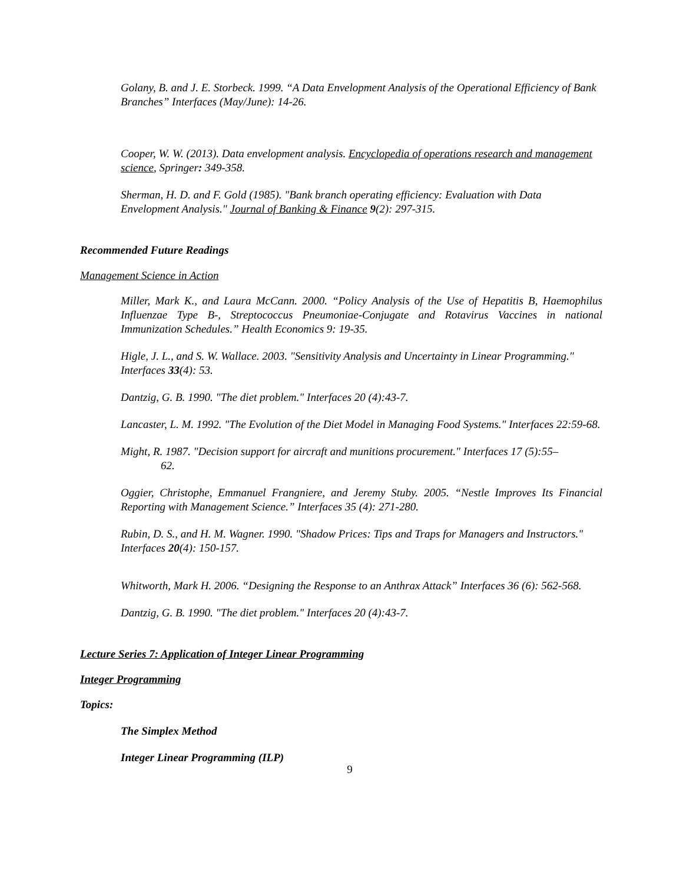Golany, B. and J. E. Storbeck. 1999. “A Data Envelopment Analysis of the Operational Efficiency of Bank Branches” Interfaces (May/June): 14-26.
Cooper, W. W. (2013). Data envelopment analysis. Encyclopedia of operations research and management science, Springer: 349-358.
Sherman, H. D. and F. Gold (1985). "Bank branch operating efficiency: Evaluation with Data Envelopment Analysis." Journal of Banking & Finance 9(2): 297-315.
Recommended Future Readings
Management Science in Action
Miller, Mark K., and Laura McCann. 2000. “Policy Analysis of the Use of Hepatitis B, Haemophilus Influenzae Type B-, Streptococcus Pneumoniae-Conjugate and Rotavirus Vaccines in national Immunization Schedules.” Health Economics 9: 19-35.
Higle, J. L., and S. W. Wallace. 2003. "Sensitivity Analysis and Uncertainty in Linear Programming." Interfaces 33(4): 53.
Dantzig, G. B. 1990. "The diet problem." Interfaces 20 (4):43-7.
Lancaster, L. M. 1992. "The Evolution of the Diet Model in Managing Food Systems." Interfaces 22:59-68.
Might, R. 1987. "Decision support for aircraft and munitions procurement." Interfaces 17 (5):55–
62.
Oggier, Christophe, Emmanuel Frangniere, and Jeremy Stuby. 2005. “Nestle Improves Its Financial Reporting with Management Science.” Interfaces 35 (4): 271-280.
Rubin, D. S., and H. M. Wagner. 1990. "Shadow Prices: Tips and Traps for Managers and Instructors." Interfaces 20(4): 150-157.
Whitworth, Mark H. 2006. “Designing the Response to an Anthrax Attack” Interfaces 36 (6): 562-568.
Dantzig, G. B. 1990. "The diet problem." Interfaces 20 (4):43-7.
Lecture Series 7: Application of Integer Linear Programming
Integer Programming
Topics:
The Simplex Method
Integer Linear Programming (ILP)
9